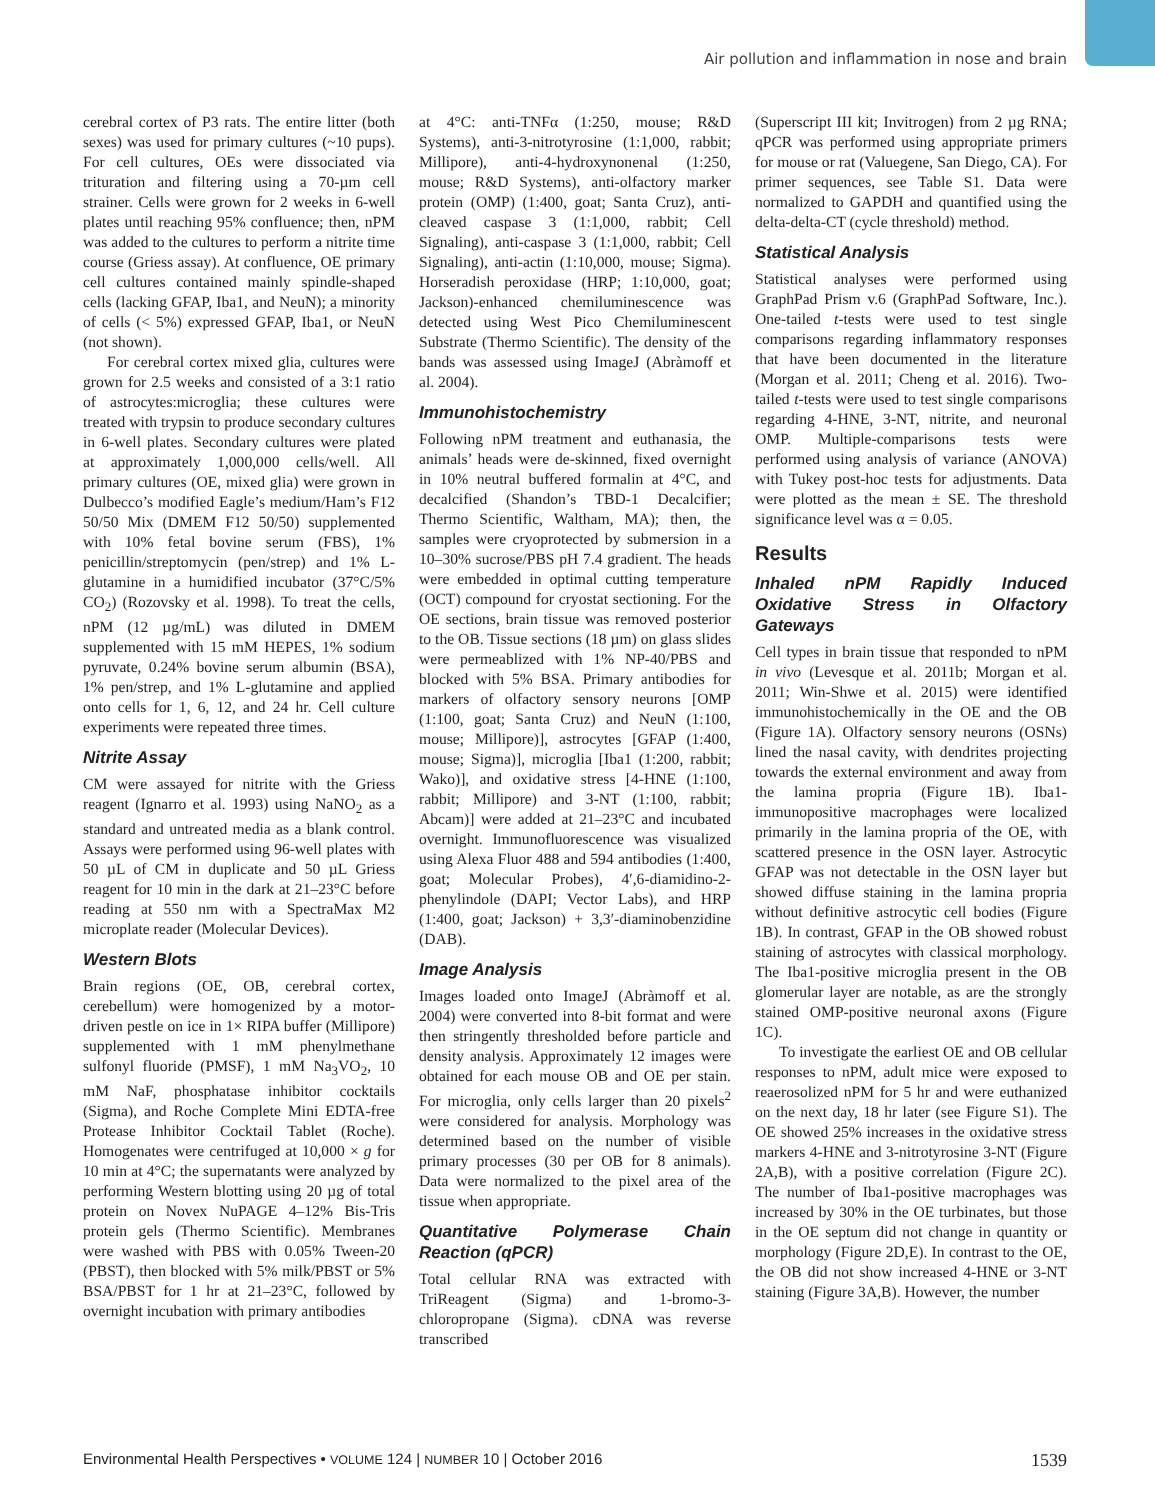Air pollution and inflammation in nose and brain
cerebral cortex of P3 rats. The entire litter (both sexes) was used for primary cultures (~10 pups). For cell cultures, OEs were dissociated via trituration and filtering using a 70-µm cell strainer. Cells were grown for 2 weeks in 6-well plates until reaching 95% confluence; then, nPM was added to the cultures to perform a nitrite time course (Griess assay). At confluence, OE primary cell cultures contained mainly spindle-shaped cells (lacking GFAP, Iba1, and NeuN); a minority of cells (< 5%) expressed GFAP, Iba1, or NeuN (not shown).
For cerebral cortex mixed glia, cultures were grown for 2.5 weeks and consisted of a 3:1 ratio of astrocytes:microglia; these cultures were treated with trypsin to produce secondary cultures in 6-well plates. Secondary cultures were plated at approximately 1,000,000 cells/well. All primary cultures (OE, mixed glia) were grown in Dulbecco’s modified Eagle’s medium/Ham’s F12 50/50 Mix (DMEM F12 50/50) supplemented with 10% fetal bovine serum (FBS), 1% penicillin/streptomycin (pen/strep) and 1% L-glutamine in a humidified incubator (37°C/5% CO<sub>2</sub>) (Rozovsky et al. 1998). To treat the cells, nPM (12 µg/mL) was diluted in DMEM supplemented with 15 mM HEPES, 1% sodium pyruvate, 0.24% bovine serum albumin (BSA), 1% pen/strep, and 1% L-glutamine and applied onto cells for 1, 6, 12, and 24 hr. Cell culture experiments were repeated three times.
Nitrite Assay
CM were assayed for nitrite with the Griess reagent (Ignarro et al. 1993) using NaNO<sub>2</sub> as a standard and untreated media as a blank control. Assays were performed using 96-well plates with 50 µL of CM in duplicate and 50 µL Griess reagent for 10 min in the dark at 21–23°C before reading at 550 nm with a SpectraMax M2 microplate reader (Molecular Devices).
Western Blots
Brain regions (OE, OB, cerebral cortex, cerebellum) were homogenized by a motor-driven pestle on ice in 1× RIPA buffer (Millipore) supplemented with 1 mM phenylmethane sulfonyl fluoride (PMSF), 1 mM Na<sub>3</sub>VO<sub>2</sub>, 10 mM NaF, phosphatase inhibitor cocktails (Sigma), and Roche Complete Mini EDTA-free Protease Inhibitor Cocktail Tablet (Roche). Homogenates were centrifuged at 10,000 × g for 10 min at 4°C; the supernatants were analyzed by performing Western blotting using 20 µg of total protein on Novex NuPAGE 4–12% Bis-Tris protein gels (Thermo Scientific). Membranes were washed with PBS with 0.05% Tween-20 (PBST), then blocked with 5% milk/PBST or 5% BSA/PBST for 1 hr at 21–23°C, followed by overnight incubation with primary antibodies
at 4°C: anti-TNFα (1:250, mouse; R&D Systems), anti-3-nitrotyrosine (1:1,000, rabbit; Millipore), anti-4-hydroxynonenal (1:250, mouse; R&D Systems), anti-olfactory marker protein (OMP) (1:400, goat; Santa Cruz), anti-cleaved caspase 3 (1:1,000, rabbit; Cell Signaling), anti-caspase 3 (1:1,000, rabbit; Cell Signaling), anti-actin (1:10,000, mouse; Sigma). Horseradish peroxidase (HRP; 1:10,000, goat; Jackson)-enhanced chemiluminescence was detected using West Pico Chemiluminescent Substrate (Thermo Scientific). The density of the bands was assessed using ImageJ (Abràmoff et al. 2004).
Immunohistochemistry
Following nPM treatment and euthanasia, the animals’ heads were de-skinned, fixed overnight in 10% neutral buffered formalin at 4°C, and decalcified (Shandon’s TBD-1 Decalcifier; Thermo Scientific, Waltham, MA); then, the samples were cryoprotected by submersion in a 10–30% sucrose/PBS pH 7.4 gradient. The heads were embedded in optimal cutting temperature (OCT) compound for cryostat sectioning. For the OE sections, brain tissue was removed posterior to the OB. Tissue sections (18 µm) on glass slides were permeablized with 1% NP-40/PBS and blocked with 5% BSA. Primary antibodies for markers of olfactory sensory neurons [OMP (1:100, goat; Santa Cruz) and NeuN (1:100, mouse; Millipore)], astrocytes [GFAP (1:400, mouse; Sigma)], microglia [Iba1 (1:200, rabbit; Wako)], and oxidative stress [4-HNE (1:100, rabbit; Millipore) and 3-NT (1:100, rabbit; Abcam)] were added at 21–23°C and incubated overnight. Immunofluorescence was visualized using Alexa Fluor 488 and 594 antibodies (1:400, goat; Molecular Probes), 4′,6-diamidino-2-phenylindole (DAPI; Vector Labs), and HRP (1:400, goat; Jackson) + 3,3′-diaminobenzidine (DAB).
Image Analysis
Images loaded onto ImageJ (Abràmoff et al. 2004) were converted into 8-bit format and were then stringently thresholded before particle and density analysis. Approximately 12 images were obtained for each mouse OB and OE per stain. For microglia, only cells larger than 20 pixels<sup>2</sup> were considered for analysis. Morphology was determined based on the number of visible primary processes (30 per OB for 8 animals). Data were normalized to the pixel area of the tissue when appropriate.
Quantitative Polymerase Chain Reaction (qPCR)
Total cellular RNA was extracted with TriReagent (Sigma) and 1-bromo-3-chloropropane (Sigma). cDNA was reverse transcribed
(Superscript III kit; Invitrogen) from 2 µg RNA; qPCR was performed using appropriate primers for mouse or rat (Valuegene, San Diego, CA). For primer sequences, see Table S1. Data were normalized to GAPDH and quantified using the delta-delta-CT (cycle threshold) method.
Statistical Analysis
Statistical analyses were performed using GraphPad Prism v.6 (GraphPad Software, Inc.). One-tailed t-tests were used to test single comparisons regarding inflammatory responses that have been documented in the literature (Morgan et al. 2011; Cheng et al. 2016). Two-tailed t-tests were used to test single comparisons regarding 4-HNE, 3-NT, nitrite, and neuronal OMP. Multiple-comparisons tests were performed using analysis of variance (ANOVA) with Tukey post-hoc tests for adjustments. Data were plotted as the mean ± SE. The threshold significance level was α = 0.05.
Results
Inhaled nPM Rapidly Induced Oxidative Stress in Olfactory Gateways
Cell types in brain tissue that responded to nPM in vivo (Levesque et al. 2011b; Morgan et al. 2011; Win-Shwe et al. 2015) were identified immunohistochemically in the OE and the OB (Figure 1A). Olfactory sensory neurons (OSNs) lined the nasal cavity, with dendrites projecting towards the external environment and away from the lamina propria (Figure 1B). Iba1-immunopositive macrophages were localized primarily in the lamina propria of the OE, with scattered presence in the OSN layer. Astrocytic GFAP was not detectable in the OSN layer but showed diffuse staining in the lamina propria without definitive astrocytic cell bodies (Figure 1B). In contrast, GFAP in the OB showed robust staining of astrocytes with classical morphology. The Iba1-positive microglia present in the OB glomerular layer are notable, as are the strongly stained OMP-positive neuronal axons (Figure 1C).
To investigate the earliest OE and OB cellular responses to nPM, adult mice were exposed to reaerosolized nPM for 5 hr and were euthanized on the next day, 18 hr later (see Figure S1). The OE showed 25% increases in the oxidative stress markers 4-HNE and 3-nitrotyrosine 3-NT (Figure 2A,B), with a positive correlation (Figure 2C). The number of Iba1-positive macrophages was increased by 30% in the OE turbinates, but those in the OE septum did not change in quantity or morphology (Figure 2D,E). In contrast to the OE, the OB did not show increased 4-HNE or 3-NT staining (Figure 3A,B). However, the number
Environmental Health Perspectives • VOLUME 124 | NUMBER 10 | October 2016 1539